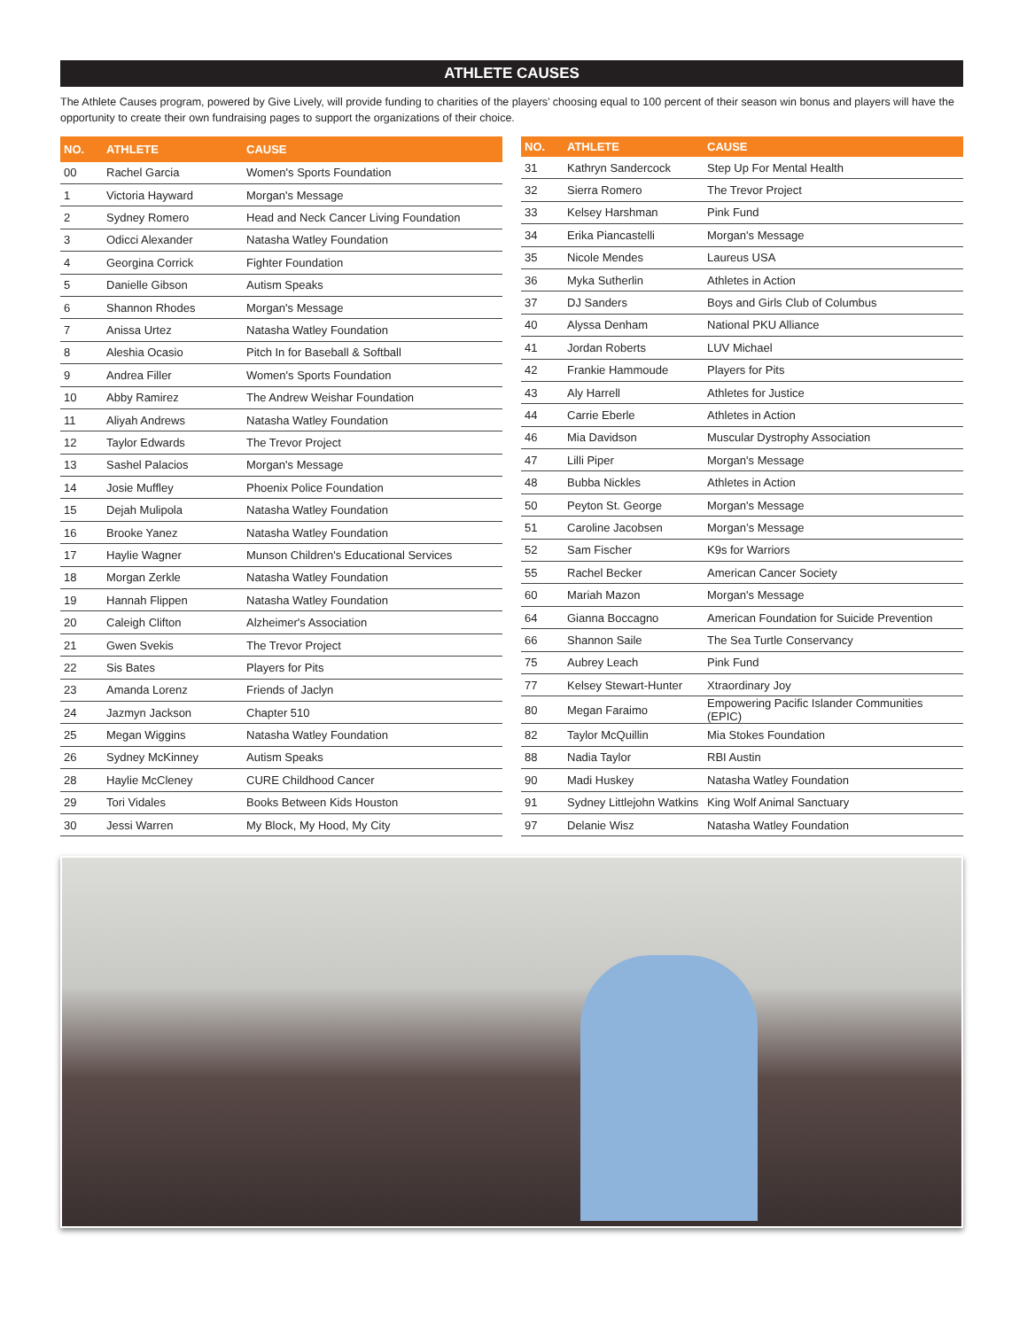ATHLETE CAUSES
The Athlete Causes program, powered by Give Lively, will provide funding to charities of the players’ choosing equal to 100 percent of their season win bonus and players will have the opportunity to create their own fundraising pages to support the organizations of their choice.
| NO. | ATHLETE | CAUSE |
| --- | --- | --- |
| 00 | Rachel Garcia | Women's Sports Foundation |
| 1 | Victoria Hayward | Morgan's Message |
| 2 | Sydney Romero | Head and Neck Cancer Living Foundation |
| 3 | Odicci Alexander | Natasha Watley Foundation |
| 4 | Georgina Corrick | Fighter Foundation |
| 5 | Danielle Gibson | Autism Speaks |
| 6 | Shannon Rhodes | Morgan's Message |
| 7 | Anissa Urtez | Natasha Watley Foundation |
| 8 | Aleshia Ocasio | Pitch In for Baseball & Softball |
| 9 | Andrea Filler | Women's Sports Foundation |
| 10 | Abby Ramirez | The Andrew Weishar Foundation |
| 11 | Aliyah Andrews | Natasha Watley Foundation |
| 12 | Taylor Edwards | The Trevor Project |
| 13 | Sashel Palacios | Morgan's Message |
| 14 | Josie Muffley | Phoenix Police Foundation |
| 15 | Dejah Mulipola | Natasha Watley Foundation |
| 16 | Brooke Yanez | Natasha Watley Foundation |
| 17 | Haylie Wagner | Munson Children's Educational Services |
| 18 | Morgan Zerkle | Natasha Watley Foundation |
| 19 | Hannah Flippen | Natasha Watley Foundation |
| 20 | Caleigh Clifton | Alzheimer's Association |
| 21 | Gwen Svekis | The Trevor Project |
| 22 | Sis Bates | Players for Pits |
| 23 | Amanda Lorenz | Friends of Jaclyn |
| 24 | Jazmyn Jackson | Chapter 510 |
| 25 | Megan Wiggins | Natasha Watley Foundation |
| 26 | Sydney McKinney | Autism Speaks |
| 28 | Haylie McCleney | CURE Childhood Cancer |
| 29 | Tori Vidales | Books Between Kids Houston |
| 30 | Jessi Warren | My Block, My Hood, My City |
| NO. | ATHLETE | CAUSE |
| --- | --- | --- |
| 31 | Kathryn Sandercock | Step Up For Mental Health |
| 32 | Sierra Romero | The Trevor Project |
| 33 | Kelsey Harshman | Pink Fund |
| 34 | Erika Piancastelli | Morgan's Message |
| 35 | Nicole Mendes | Laureus USA |
| 36 | Myka Sutherlin | Athletes in Action |
| 37 | DJ Sanders | Boys and Girls Club of Columbus |
| 40 | Alyssa Denham | National PKU Alliance |
| 41 | Jordan Roberts | LUV Michael |
| 42 | Frankie Hammoude | Players for Pits |
| 43 | Aly Harrell | Athletes for Justice |
| 44 | Carrie Eberle | Athletes in Action |
| 46 | Mia Davidson | Muscular Dystrophy Association |
| 47 | Lilli Piper | Morgan's Message |
| 48 | Bubba Nickles | Athletes in Action |
| 50 | Peyton St. George | Morgan's Message |
| 51 | Caroline Jacobsen | Morgan’s Message |
| 52 | Sam Fischer | K9s for Warriors |
| 55 | Rachel Becker | American Cancer Society |
| 60 | Mariah Mazon | Morgan's Message |
| 64 | Gianna Boccagno | American Foundation for Suicide Prevention |
| 66 | Shannon Saile | The Sea Turtle Conservancy |
| 75 | Aubrey Leach | Pink Fund |
| 77 | Kelsey Stewart-Hunter | Xtraordinary Joy |
| 80 | Megan Faraimo | Empowering Pacific Islander Communities (EPIC) |
| 82 | Taylor McQuillin | Mia Stokes Foundation |
| 88 | Nadia Taylor | RBI Austin |
| 90 | Madi Huskey | Natasha Watley Foundation |
| 91 | Sydney Littlejohn Watkins | King Wolf Animal Sanctuary |
| 97 | Delanie Wisz | Natasha Watley Foundation |